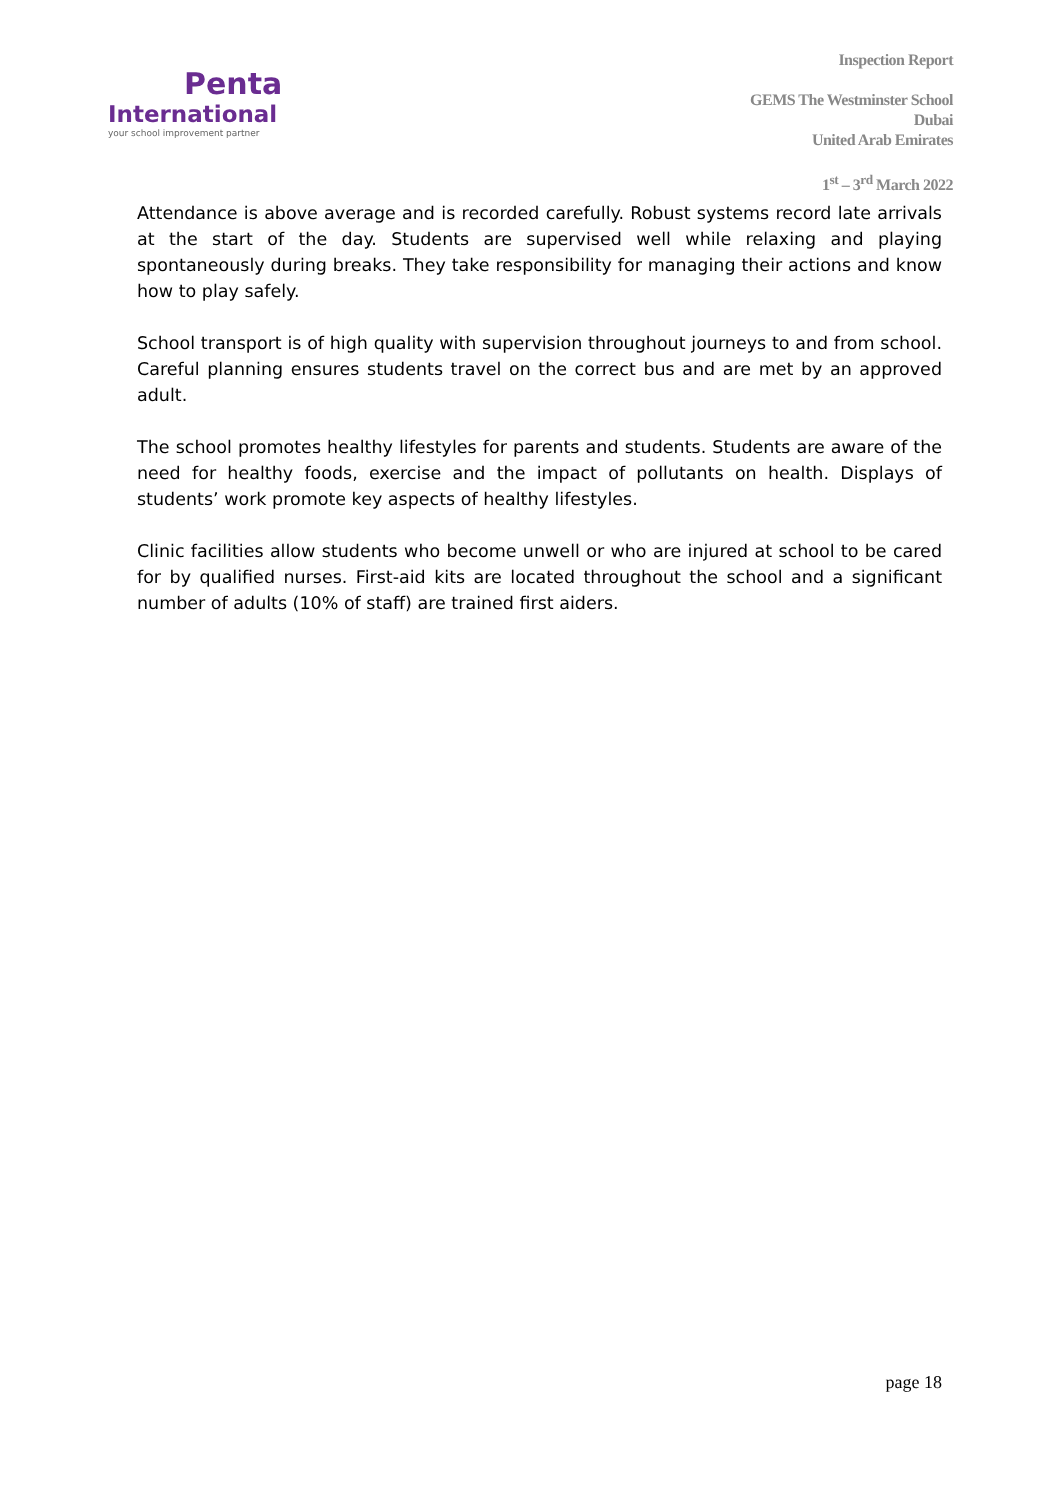Penta
International
your school improvement partner
Inspection Report
GEMS The Westminster School
Dubai
United Arab Emirates
1<sup>st</sup> – 3<sup>rd</sup> March 2022
Attendance is above average and is recorded carefully. Robust systems record late arrivals at the start of the day. Students are supervised well while relaxing and playing spontaneously during breaks. They take responsibility for managing their actions and know how to play safely.
School transport is of high quality with supervision throughout journeys to and from school. Careful planning ensures students travel on the correct bus and are met by an approved adult.
The school promotes healthy lifestyles for parents and students. Students are aware of the need for healthy foods, exercise and the impact of pollutants on health. Displays of students’ work promote key aspects of healthy lifestyles.
Clinic facilities allow students who become unwell or who are injured at school to be cared for by qualified nurses. First-aid kits are located throughout the school and a significant number of adults (10% of staff) are trained first aiders.
page 18